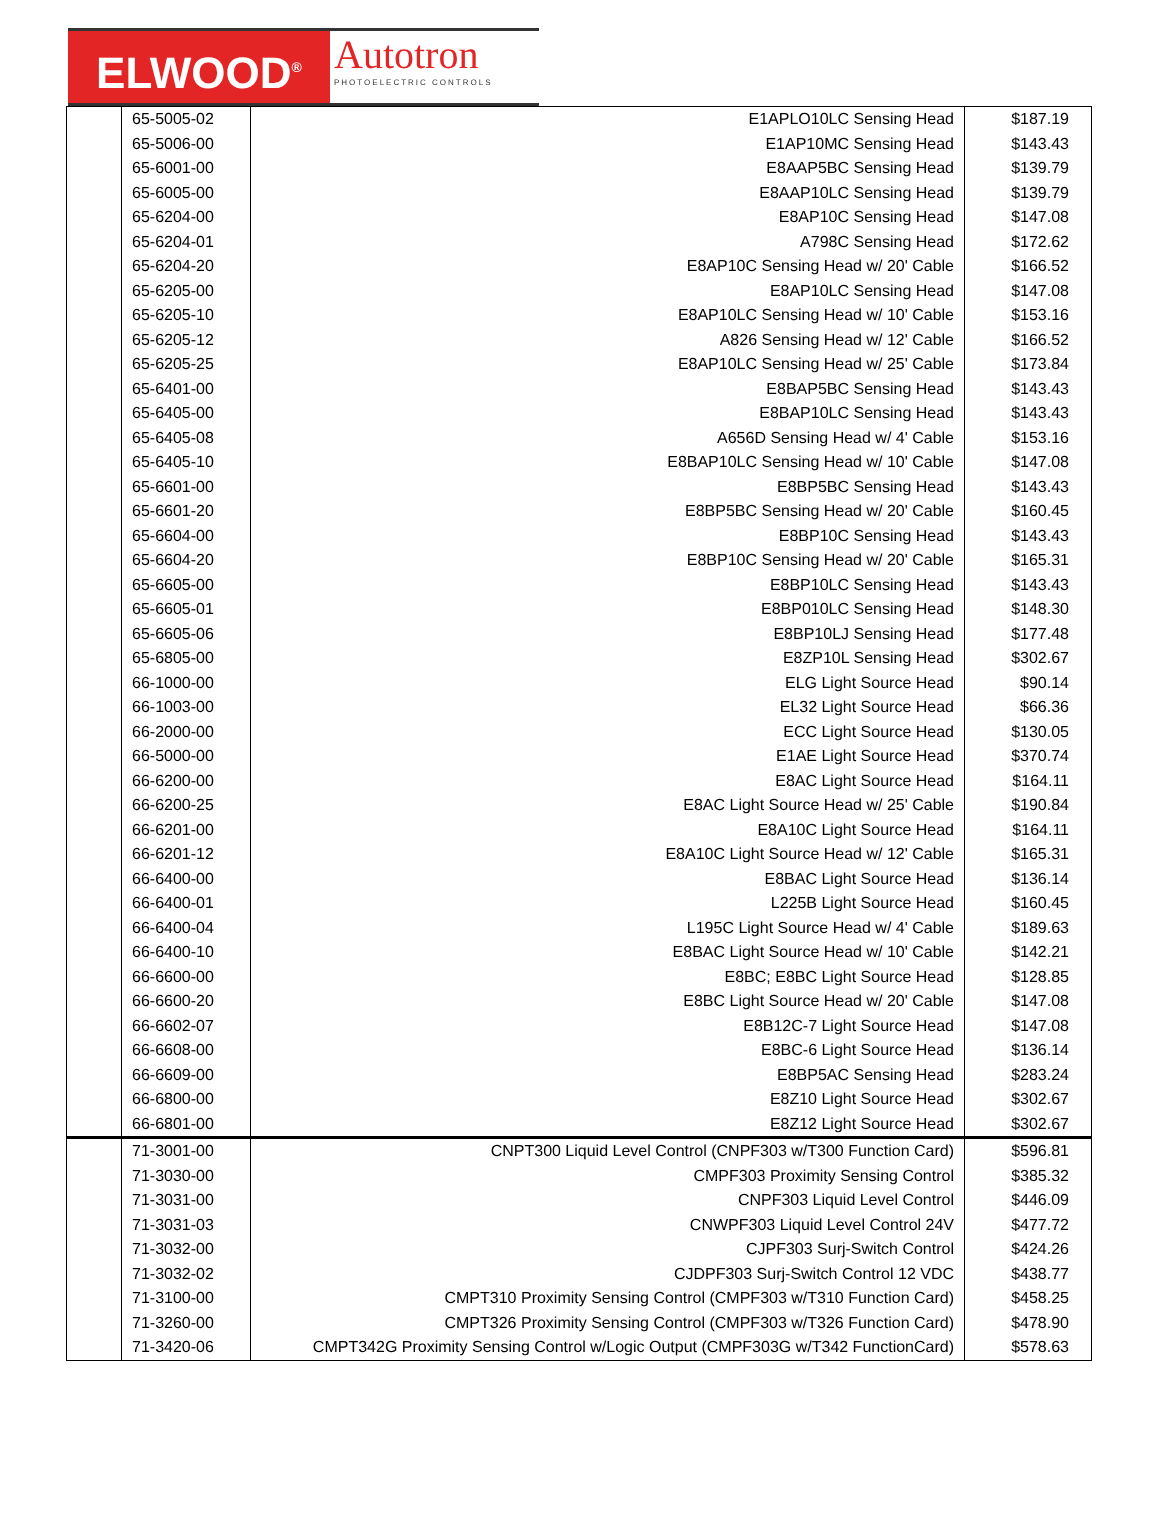ELWOOD<sup>®</sup>
Autotron
PHOTOELECTRIC CONTROLS
| | 65-5005-02 | E1APLO10LC Sensing Head | $187.19 |
| | 65-5006-00 | E1AP10MC Sensing Head | $143.43 |
| | 65-6001-00 | E8AAP5BC Sensing Head | $139.79 |
| | 65-6005-00 | E8AAP10LC Sensing Head | $139.79 |
| | 65-6204-00 | E8AP10C Sensing Head | $147.08 |
| | 65-6204-01 | A798C Sensing Head | $172.62 |
| | 65-6204-20 | E8AP10C Sensing Head w/ 20' Cable | $166.52 |
| | 65-6205-00 | E8AP10LC Sensing Head | $147.08 |
| | 65-6205-10 | E8AP10LC Sensing Head w/ 10' Cable | $153.16 |
| | 65-6205-12 | A826 Sensing Head w/ 12' Cable | $166.52 |
| | 65-6205-25 | E8AP10LC Sensing Head w/ 25' Cable | $173.84 |
| | 65-6401-00 | E8BAP5BC Sensing Head | $143.43 |
| | 65-6405-00 | E8BAP10LC Sensing Head | $143.43 |
| | 65-6405-08 | A656D Sensing Head w/ 4' Cable | $153.16 |
| | 65-6405-10 | E8BAP10LC Sensing Head w/ 10' Cable | $147.08 |
| | 65-6601-00 | E8BP5BC Sensing Head | $143.43 |
| | 65-6601-20 | E8BP5BC Sensing Head w/ 20' Cable | $160.45 |
| | 65-6604-00 | E8BP10C Sensing Head | $143.43 |
| | 65-6604-20 | E8BP10C Sensing Head w/ 20' Cable | $165.31 |
| | 65-6605-00 | E8BP10LC Sensing Head | $143.43 |
| | 65-6605-01 | E8BP010LC Sensing Head | $148.30 |
| | 65-6605-06 | E8BP10LJ Sensing Head | $177.48 |
| | 65-6805-00 | E8ZP10L Sensing Head | $302.67 |
| | 66-1000-00 | ELG Light Source Head | $90.14 |
| | 66-1003-00 | EL32 Light Source Head | $66.36 |
| | 66-2000-00 | ECC Light Source Head | $130.05 |
| | 66-5000-00 | E1AE Light Source Head | $370.74 |
| | 66-6200-00 | E8AC Light Source Head | $164.11 |
| | 66-6200-25 | E8AC Light Source Head w/ 25' Cable | $190.84 |
| | 66-6201-00 | E8A10C Light Source Head | $164.11 |
| | 66-6201-12 | E8A10C Light Source Head w/ 12' Cable | $165.31 |
| | 66-6400-00 | E8BAC Light Source Head | $136.14 |
| | 66-6400-01 | L225B Light Source Head | $160.45 |
| | 66-6400-04 | L195C Light Source Head w/ 4' Cable | $189.63 |
| | 66-6400-10 | E8BAC Light Source Head w/ 10' Cable | $142.21 |
| | 66-6600-00 | E8BC; E8BC Light Source Head | $128.85 |
| | 66-6600-20 | E8BC Light Source Head w/ 20' Cable | $147.08 |
| | 66-6602-07 | E8B12C-7 Light Source Head | $147.08 |
| | 66-6608-00 | E8BC-6 Light Source Head | $136.14 |
| | 66-6609-00 | E8BP5AC Sensing Head | $283.24 |
| | 66-6800-00 | E8Z10 Light Source Head | $302.67 |
| | 66-6801-00 | E8Z12 Light Source Head | $302.67 |
| | 71-3001-00 | CNPT300 Liquid Level Control (CNPF303 w/T300 Function Card) | $596.81 |
| | 71-3030-00 | CMPF303 Proximity Sensing Control | $385.32 |
| | 71-3031-00 | CNPF303 Liquid Level Control | $446.09 |
| | 71-3031-03 | CNWPF303 Liquid Level Control 24V | $477.72 |
| | 71-3032-00 | CJPF303 Surj-Switch Control | $424.26 |
| | 71-3032-02 | CJDPF303 Surj-Switch Control 12 VDC | $438.77 |
| | 71-3100-00 | CMPT310 Proximity Sensing Control (CMPF303 w/T310 Function Card) | $458.25 |
| | 71-3260-00 | CMPT326 Proximity Sensing Control (CMPF303 w/T326 Function Card) | $478.90 |
| | 71-3420-06 | CMPT342G Proximity Sensing Control w/Logic Output (CMPF303G w/T342 FunctionCard) | $578.63 |